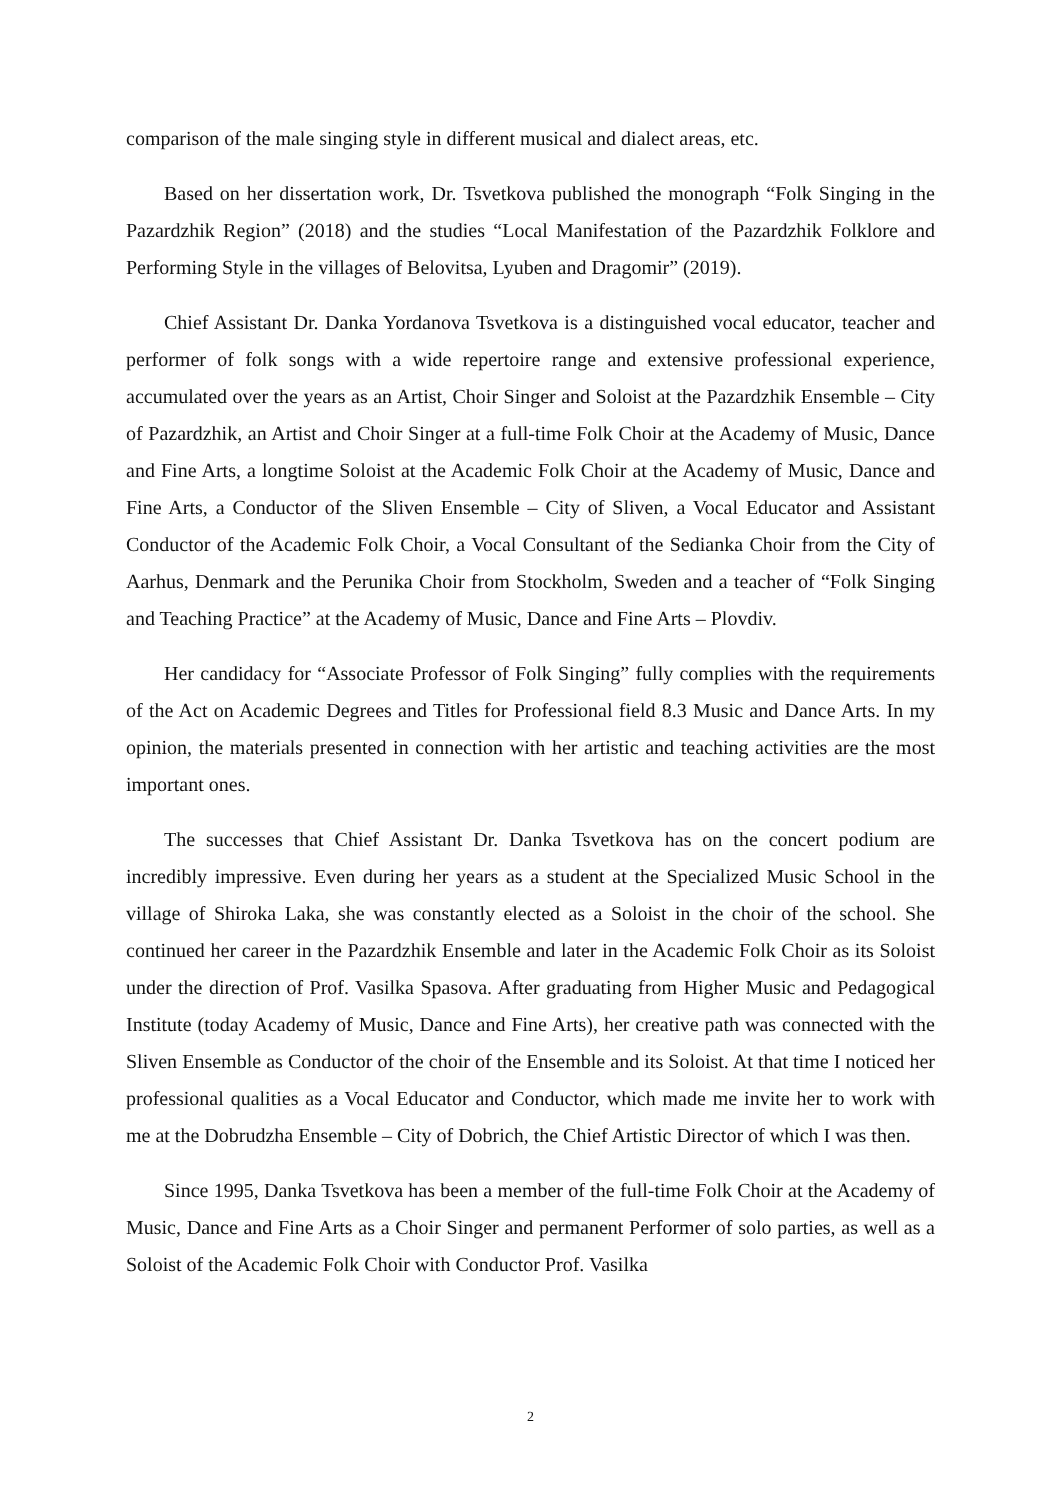comparison of the male singing style in different musical and dialect areas, etc.
Based on her dissertation work, Dr. Tsvetkova published the monograph “Folk Singing in the Pazardzhik Region” (2018) and the studies “Local Manifestation of the Pazardzhik Folklore and Performing Style in the villages of Belovitsa, Lyuben and Dragomir” (2019).
Chief Assistant Dr. Danka Yordanova Tsvetkova is a distinguished vocal educator, teacher and performer of folk songs with a wide repertoire range and extensive professional experience, accumulated over the years as an Artist, Choir Singer and Soloist at the Pazardzhik Ensemble – City of Pazardzhik, an Artist and Choir Singer at a full-time Folk Choir at the Academy of Music, Dance and Fine Arts, a longtime Soloist at the Academic Folk Choir at the Academy of Music, Dance and Fine Arts, a Conductor of the Sliven Ensemble – City of Sliven, a Vocal Educator and Assistant Conductor of the Academic Folk Choir, a Vocal Consultant of the Sedianka Choir from the City of Aarhus, Denmark and the Perunika Choir from Stockholm, Sweden and a teacher of “Folk Singing and Teaching Practice” at the Academy of Music, Dance and Fine Arts – Plovdiv.
Her candidacy for “Associate Professor of Folk Singing” fully complies with the requirements of the Act on Academic Degrees and Titles for Professional field 8.3 Music and Dance Arts. In my opinion, the materials presented in connection with her artistic and teaching activities are the most important ones.
The successes that Chief Assistant Dr. Danka Tsvetkova has on the concert podium are incredibly impressive. Even during her years as a student at the Specialized Music School in the village of Shiroka Laka, she was constantly elected as a Soloist in the choir of the school. She continued her career in the Pazardzhik Ensemble and later in the Academic Folk Choir as its Soloist under the direction of Prof. Vasilka Spasova. After graduating from Higher Music and Pedagogical Institute (today Academy of Music, Dance and Fine Arts), her creative path was connected with the Sliven Ensemble as Conductor of the choir of the Ensemble and its Soloist. At that time I noticed her professional qualities as a Vocal Educator and Conductor, which made me invite her to work with me at the Dobrudzha Ensemble – City of Dobrich, the Chief Artistic Director of which I was then.
Since 1995, Danka Tsvetkova has been a member of the full-time Folk Choir at the Academy of Music, Dance and Fine Arts as a Choir Singer and permanent Performer of solo parties, as well as a Soloist of the Academic Folk Choir with Conductor Prof. Vasilka
2